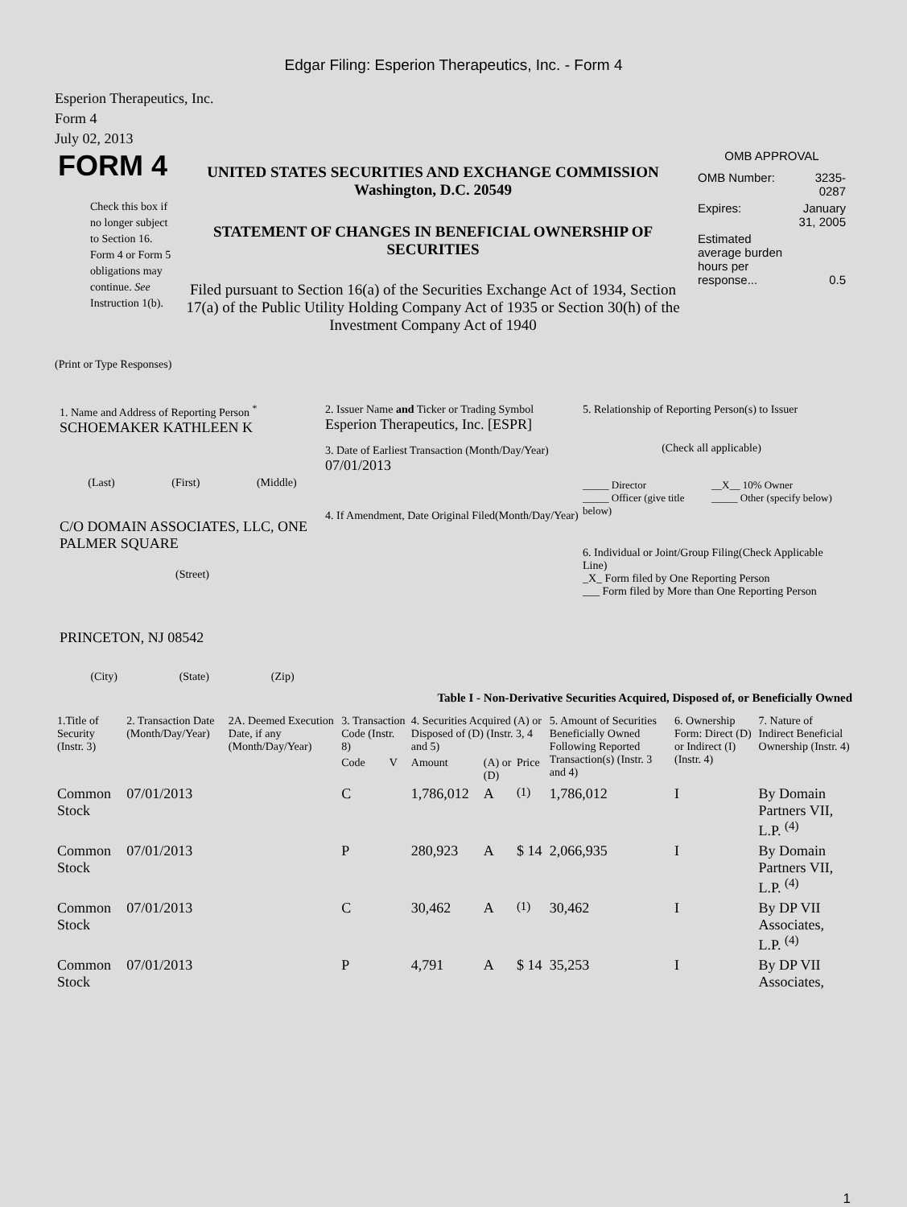Edgar Filing: Esperion Therapeutics, Inc. - Form 4
Esperion Therapeutics, Inc.
Form 4
July 02, 2013
FORM 4
Check this box if no longer subject to Section 16. Form 4 or Form 5 obligations may continue. See Instruction 1(b).
UNITED STATES SECURITIES AND EXCHANGE COMMISSION
Washington, D.C. 20549
STATEMENT OF CHANGES IN BENEFICIAL OWNERSHIP OF SECURITIES
Filed pursuant to Section 16(a) of the Securities Exchange Act of 1934, Section 17(a) of the Public Utility Holding Company Act of 1935 or Section 30(h) of the Investment Company Act of 1940
OMB APPROVAL
| OMB Number: | 3235-0287 |
| Expires: | January 31, 2005 |
| Estimated average burden hours per response... | 0.5 |
(Print or Type Responses)
1. Name and Address of Reporting Person <sup>*</sup>
SCHOEMAKER KATHLEEN K
(Last) (First) (Middle)
C/O DOMAIN ASSOCIATES, LLC, ONE PALMER SQUARE
(Street)
PRINCETON, NJ 08542
(City) (State) (Zip)
2. Issuer Name and Ticker or Trading Symbol
Esperion Therapeutics, Inc. [ESPR]
3. Date of Earliest Transaction (Month/Day/Year)
07/01/2013
4. If Amendment, Date Original Filed(Month/Day/Year)
5. Relationship of Reporting Person(s) to Issuer
(Check all applicable)
_____ Director
_____ Officer (give title below)
__X__ 10% Owner
_____ Other (specify below)
6. Individual or Joint/Group Filing(Check Applicable Line)
_X_ Form filed by One Reporting Person
___ Form filed by More than One Reporting Person
Table I - Non-Derivative Securities Acquired, Disposed of, or Beneficially Owned
| 1.Title of Security (Instr. 3) | 2. Transaction Date (Month/Day/Year) | 2A. Deemed Execution Date, if any (Month/Day/Year) | 3. Transaction Code (Instr. 8) | | 4. Securities Acquired (A) or Disposed of (D) (Instr. 3, 4 and 5) | | | 5. Amount of Securities Beneficially Owned Following Reported Transaction(s) (Instr. 3 and 4) | 6. Ownership Form: Direct (D) or Indirect (I) (Instr. 4) | 7. Nature of Indirect Beneficial Ownership (Instr. 4) |
| --- | --- | --- | --- | --- | --- | --- | --- | --- | --- | --- |
| | | | Code | V | Amount | (A) or (D) | Price | | | |
| Common Stock | 07/01/2013 | | C | | 1,786,012 | A | <sup>(1)</sup> | 1,786,012 | I | By Domain Partners VII, L.P. <sup>(4)</sup> |
| Common Stock | 07/01/2013 | | P | | 280,923 | A | $ 14 | 2,066,935 | I | By Domain Partners VII, L.P. <sup>(4)</sup> |
| Common Stock | 07/01/2013 | | C | | 30,462 | A | <sup>(1)</sup> | 30,462 | I | By DP VII Associates, L.P. <sup>(4)</sup> |
| Common Stock | 07/01/2013 | | P | | 4,791 | A | $ 14 | 35,253 | I | By DP VII Associates, |
1